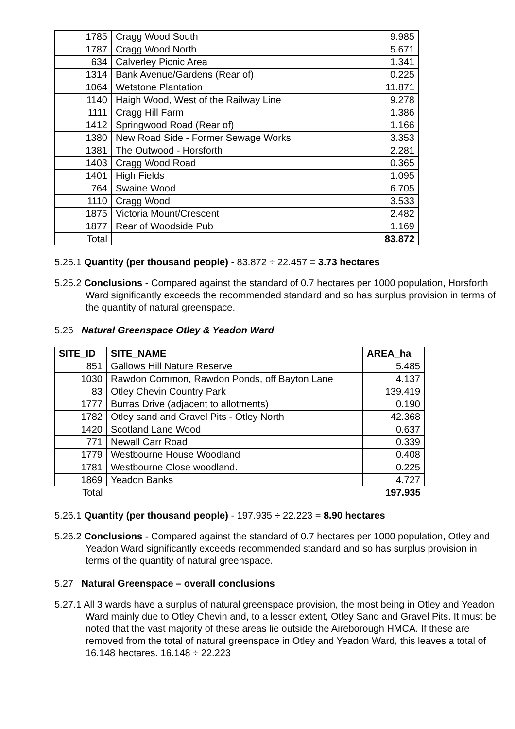| 1785 | Cragg Wood South | 9.985 |
| 1787 | Cragg Wood North | 5.671 |
| 634 | Calverley Picnic Area | 1.341 |
| 1314 | Bank Avenue/Gardens (Rear of) | 0.225 |
| 1064 | Wetstone Plantation | 11.871 |
| 1140 | Haigh Wood, West of the Railway Line | 9.278 |
| 1111 | Cragg Hill Farm | 1.386 |
| 1412 | Springwood Road (Rear of) | 1.166 |
| 1380 | New Road Side - Former Sewage Works | 3.353 |
| 1381 | The Outwood - Horsforth | 2.281 |
| 1403 | Cragg Wood Road | 0.365 |
| 1401 | High Fields | 1.095 |
| 764 | Swaine Wood | 6.705 |
| 1110 | Cragg Wood | 3.533 |
| 1875 | Victoria Mount/Crescent | 2.482 |
| 1877 | Rear of Woodside Pub | 1.169 |
| Total | | 83.872 |
5.25.1 Quantity (per thousand people) - 83.872 ÷ 22.457 = 3.73 hectares
5.25.2 Conclusions - Compared against the standard of 0.7 hectares per 1000 population, Horsforth Ward significantly exceeds the recommended standard and so has surplus provision in terms of the quantity of natural greenspace.
5.26 Natural Greenspace Otley & Yeadon Ward
| SITE_ID | SITE_NAME | AREA_ha |
| --- | --- | --- |
| 851 | Gallows Hill Nature Reserve | 5.485 |
| 1030 | Rawdon Common, Rawdon Ponds, off Bayton Lane | 4.137 |
| 83 | Otley Chevin Country Park | 139.419 |
| 1777 | Burras Drive (adjacent to allotments) | 0.190 |
| 1782 | Otley sand and Gravel Pits - Otley North | 42.368 |
| 1420 | Scotland Lane Wood | 0.637 |
| 771 | Newall Carr Road | 0.339 |
| 1779 | Westbourne House Woodland | 0.408 |
| 1781 | Westbourne Close woodland. | 0.225 |
| 1869 | Yeadon Banks | 4.727 |
| Total | | 197.935 |
5.26.1 Quantity (per thousand people) - 197.935 ÷ 22.223 = 8.90 hectares
5.26.2 Conclusions - Compared against the standard of 0.7 hectares per 1000 population, Otley and Yeadon Ward significantly exceeds recommended standard and so has surplus provision in terms of the quantity of natural greenspace.
5.27 Natural Greenspace – overall conclusions
5.27.1 All 3 wards have a surplus of natural greenspace provision, the most being in Otley and Yeadon Ward mainly due to Otley Chevin and, to a lesser extent, Otley Sand and Gravel Pits. It must be noted that the vast majority of these areas lie outside the Aireborough HMCA. If these are removed from the total of natural greenspace in Otley and Yeadon Ward, this leaves a total of 16.148 hectares. 16.148 ÷ 22.223